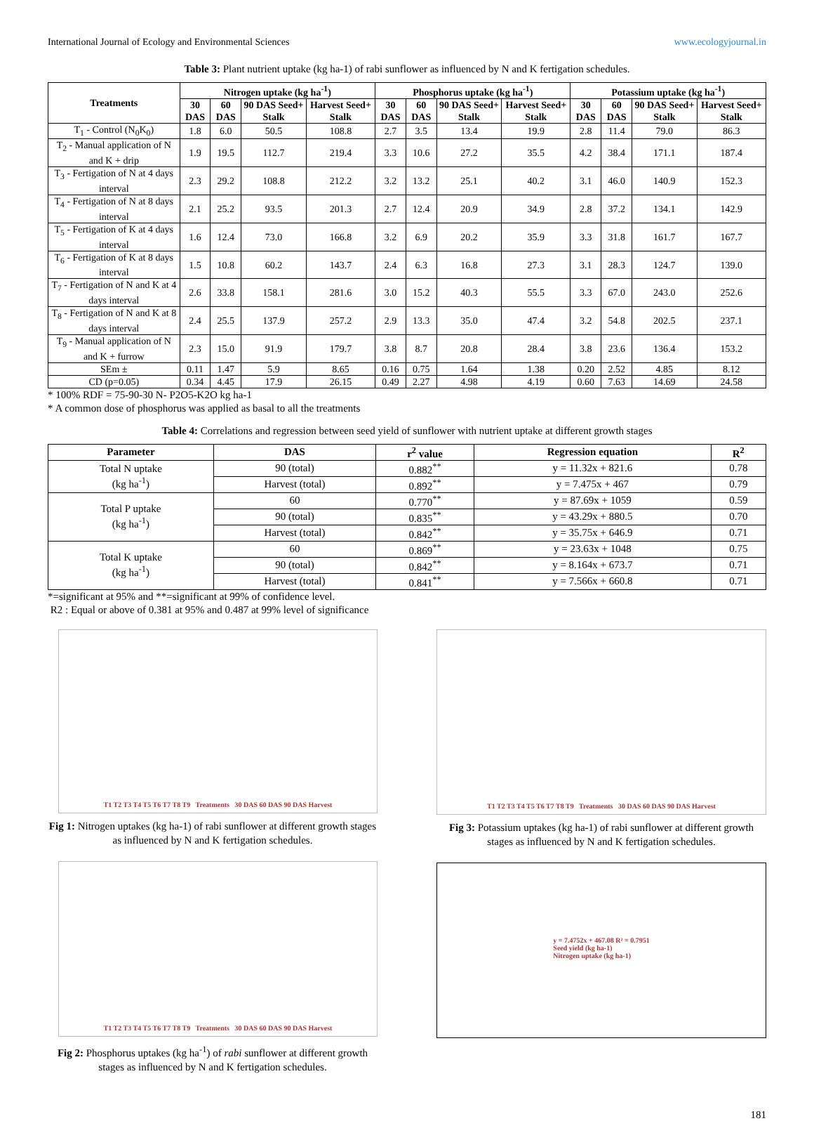International Journal of Ecology and Environmental Sciences www.ecologyjournal.in
Table 3: Plant nutrient uptake (kg ha-1) of rabi sunflower as influenced by N and K fertigation schedules.
| Treatments | Nitrogen uptake (kg ha<sup>-1</sup>) | | | | Phosphorus uptake (kg ha<sup>-1</sup>) | | | | Potassium uptake (kg ha<sup>-1</sup>) | | | |
| --- | --- | --- | --- | --- | --- | --- | --- | --- | --- | --- | --- | --- |
| | 30 DAS | 60 DAS | 90 DAS Seed+ Stalk | Harvest Seed+ Stalk | 30 DAS | 60 DAS | 90 DAS Seed+ Stalk | Harvest Seed+ Stalk | 30 DAS | 60 DAS | 90 DAS Seed+ Stalk | Harvest Seed+ Stalk |
| T<sub>1</sub> - Control (N<sub>0</sub>K<sub>0</sub>) | 1.8 | 6.0 | 50.5 | 108.8 | 2.7 | 3.5 | 13.4 | 19.9 | 2.8 | 11.4 | 79.0 | 86.3 |
| T<sub>2</sub> - Manual application of N and K + drip | 1.9 | 19.5 | 112.7 | 219.4 | 3.3 | 10.6 | 27.2 | 35.5 | 4.2 | 38.4 | 171.1 | 187.4 |
| T<sub>3</sub> - Fertigation of N at 4 days interval | 2.3 | 29.2 | 108.8 | 212.2 | 3.2 | 13.2 | 25.1 | 40.2 | 3.1 | 46.0 | 140.9 | 152.3 |
| T<sub>4</sub> - Fertigation of N at 8 days interval | 2.1 | 25.2 | 93.5 | 201.3 | 2.7 | 12.4 | 20.9 | 34.9 | 2.8 | 37.2 | 134.1 | 142.9 |
| T<sub>5</sub> - Fertigation of K at 4 days interval | 1.6 | 12.4 | 73.0 | 166.8 | 3.2 | 6.9 | 20.2 | 35.9 | 3.3 | 31.8 | 161.7 | 167.7 |
| T<sub>6</sub> - Fertigation of K at 8 days interval | 1.5 | 10.8 | 60.2 | 143.7 | 2.4 | 6.3 | 16.8 | 27.3 | 3.1 | 28.3 | 124.7 | 139.0 |
| T<sub>7</sub> - Fertigation of N and K at 4 days interval | 2.6 | 33.8 | 158.1 | 281.6 | 3.0 | 15.2 | 40.3 | 55.5 | 3.3 | 67.0 | 243.0 | 252.6 |
| T<sub>8</sub> - Fertigation of N and K at 8 days interval | 2.4 | 25.5 | 137.9 | 257.2 | 2.9 | 13.3 | 35.0 | 47.4 | 3.2 | 54.8 | 202.5 | 237.1 |
| T<sub>9</sub> - Manual application of N and K + furrow | 2.3 | 15.0 | 91.9 | 179.7 | 3.8 | 8.7 | 20.8 | 28.4 | 3.8 | 23.6 | 136.4 | 153.2 |
| SEm ± | 0.11 | 1.47 | 5.9 | 8.65 | 0.16 | 0.75 | 1.64 | 1.38 | 0.20 | 2.52 | 4.85 | 8.12 |
| CD (p=0.05) | 0.34 | 4.45 | 17.9 | 26.15 | 0.49 | 2.27 | 4.98 | 4.19 | 0.60 | 7.63 | 14.69 | 24.58 |
* 100% RDF = 75-90-30 N- P2O5-K2O kg ha-1
* A common dose of phosphorus was applied as basal to all the treatments
Table 4: Correlations and regression between seed yield of sunflower with nutrient uptake at different growth stages
| Parameter | DAS | r<sup>2</sup> value | Regression equation | R<sup>2</sup> |
| --- | --- | --- | --- | --- |
| Total N uptake (kg ha<sup>-1</sup>) | 90 (total) | 0.882<sup>**</sup> | y = 11.32x + 821.6 | 0.78 |
| | Harvest (total) | 0.892<sup>**</sup> | y = 7.475x + 467 | 0.79 |
| Total P uptake (kg ha<sup>-1</sup>) | 60 | 0.770<sup>**</sup> | y = 87.69x + 1059 | 0.59 |
| | 90 (total) | 0.835<sup>**</sup> | y = 43.29x + 880.5 | 0.70 |
| | Harvest (total) | 0.842<sup>**</sup> | y = 35.75x + 646.9 | 0.71 |
| Total K uptake (kg ha<sup>-1</sup>) | 60 | 0.869<sup>**</sup> | y = 23.63x + 1048 | 0.75 |
| | 90 (total) | 0.842<sup>**</sup> | y = 8.164x + 673.7 | 0.71 |
| | Harvest (total) | 0.841<sup>**</sup> | y = 7.566x + 660.8 | 0.71 |
*=significant at 95% and **=significant at 99% of confidence level.
R2 : Equal or above of 0.381 at 95% and 0.487 at 99% level of significance
T1 T2 T3 T4 T5 T6 T7 T8 T9 Treatments 30 DAS 60 DAS 90 DAS Harvest
Fig 1: Nitrogen uptakes (kg ha-1) of rabi sunflower at different growth stages as influenced by N and K fertigation schedules.
T1 T2 T3 T4 T5 T6 T7 T8 T9 Treatments 30 DAS 60 DAS 90 DAS Harvest
Fig 2: Phosphorus uptakes (kg ha<sup>-1</sup>) of rabi sunflower at different growth stages as influenced by N and K fertigation schedules.
T1 T2 T3 T4 T5 T6 T7 T8 T9 Treatments 30 DAS 60 DAS 90 DAS Harvest
Fig 3: Potassium uptakes (kg ha-1) of rabi sunflower at different growth stages as influenced by N and K fertigation schedules.
y = 7.4752x + 467.08 R² = 0.7951
Seed yield (kg ha-1)
Nitrogen uptake (kg ha-1)
181